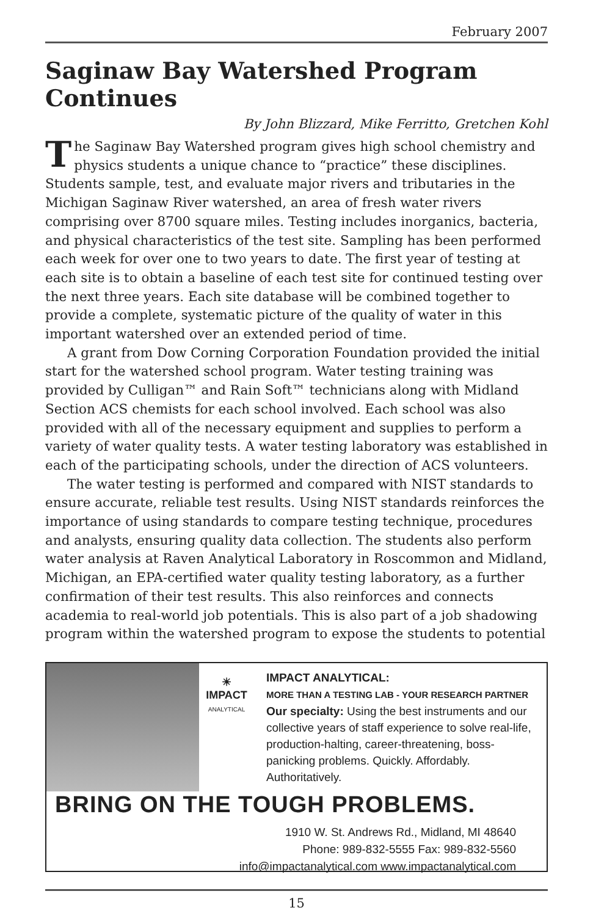February 2007
Saginaw Bay Watershed Program Continues
By John Blizzard, Mike Ferritto, Gretchen Kohl
The Saginaw Bay Watershed program gives high school chemistry and physics students a unique chance to “practice” these disciplines. Students sample, test, and evaluate major rivers and tributaries in the Michigan Saginaw River watershed, an area of fresh water rivers comprising over 8700 square miles. Testing includes inorganics, bacteria, and physical characteristics of the test site. Sampling has been performed each week for over one to two years to date. The first year of testing at each site is to obtain a baseline of each test site for continued testing over the next three years. Each site database will be combined together to provide a complete, systematic picture of the quality of water in this important watershed over an extended period of time.
A grant from Dow Corning Corporation Foundation provided the initial start for the watershed school program. Water testing training was provided by Culligan™ and Rain Soft™ technicians along with Midland Section ACS chemists for each school involved. Each school was also provided with all of the necessary equipment and supplies to perform a variety of water quality tests. A water testing laboratory was established in each of the participating schools, under the direction of ACS volunteers.
The water testing is performed and compared with NIST standards to ensure accurate, reliable test results. Using NIST standards reinforces the importance of using standards to compare testing technique, procedures and analysts, ensuring quality data collection. The students also perform water analysis at Raven Analytical Laboratory in Roscommon and Midland, Michigan, an EPA-certified water quality testing laboratory, as a further confirmation of their test results. This also reinforces and connects academia to real-world job potentials. This is also part of a job shadowing program within the watershed program to expose the students to potential
☀
IMPACT
ANALYTICAL
IMPACT ANALYTICAL:
MORE THAN A TESTING LAB - YOUR RESEARCH PARTNER
Our specialty: Using the best instruments and our collective years of staff experience to solve real-life, production-halting, career-threatening, boss-panicking problems. Quickly. Affordably. Authoritatively.
BRING ON THE TOUGH PROBLEMS.
1910 W. St. Andrews Rd., Midland, MI 48640
Phone: 989-832-5555 Fax: 989-832-5560
info@impactanalytical.com www.impactanalytical.com
15